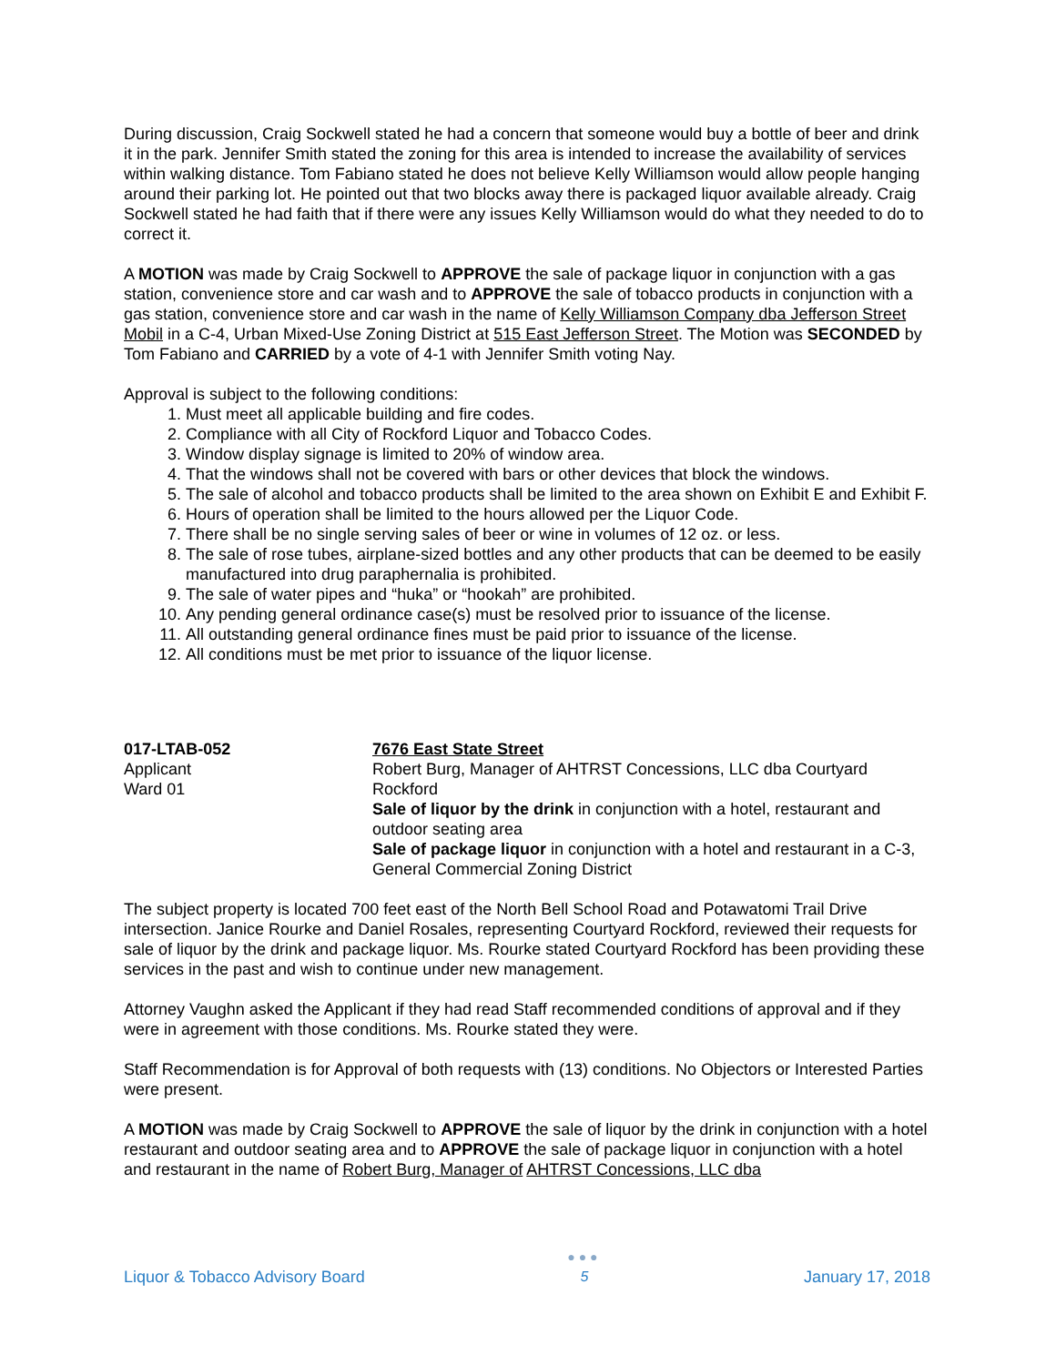During discussion, Craig Sockwell stated he had a concern that someone would buy a bottle of beer and drink it in the park. Jennifer Smith stated the zoning for this area is intended to increase the availability of services within walking distance. Tom Fabiano stated he does not believe Kelly Williamson would allow people hanging around their parking lot. He pointed out that two blocks away there is packaged liquor available already. Craig Sockwell stated he had faith that if there were any issues Kelly Williamson would do what they needed to do to correct it.
A MOTION was made by Craig Sockwell to APPROVE the sale of package liquor in conjunction with a gas station, convenience store and car wash and to APPROVE the sale of tobacco products in conjunction with a gas station, convenience store and car wash in the name of Kelly Williamson Company dba Jefferson Street Mobil in a C-4, Urban Mixed-Use Zoning District at 515 East Jefferson Street. The Motion was SECONDED by Tom Fabiano and CARRIED by a vote of 4-1 with Jennifer Smith voting Nay.
Approval is subject to the following conditions:
1. Must meet all applicable building and fire codes.
2. Compliance with all City of Rockford Liquor and Tobacco Codes.
3. Window display signage is limited to 20% of window area.
4. That the windows shall not be covered with bars or other devices that block the windows.
5. The sale of alcohol and tobacco products shall be limited to the area shown on Exhibit E and Exhibit F.
6. Hours of operation shall be limited to the hours allowed per the Liquor Code.
7. There shall be no single serving sales of beer or wine in volumes of 12 oz. or less.
8. The sale of rose tubes, airplane-sized bottles and any other products that can be deemed to be easily manufactured into drug paraphernalia is prohibited.
9. The sale of water pipes and “huka” or “hookah” are prohibited.
10. Any pending general ordinance case(s) must be resolved prior to issuance of the license.
11. All outstanding general ordinance fines must be paid prior to issuance of the license.
12. All conditions must be met prior to issuance of the liquor license.
017-LTAB-052
Applicant
Ward 01
7676 East State Street
Robert Burg, Manager of AHTRST Concessions, LLC dba Courtyard Rockford
Sale of liquor by the drink in conjunction with a hotel, restaurant and outdoor seating area
Sale of package liquor in conjunction with a hotel and restaurant in a C-3, General Commercial Zoning District
The subject property is located 700 feet east of the North Bell School Road and Potawatomi Trail Drive intersection. Janice Rourke and Daniel Rosales, representing Courtyard Rockford, reviewed their requests for sale of liquor by the drink and package liquor. Ms. Rourke stated Courtyard Rockford has been providing these services in the past and wish to continue under new management.
Attorney Vaughn asked the Applicant if they had read Staff recommended conditions of approval and if they were in agreement with those conditions. Ms. Rourke stated they were.
Staff Recommendation is for Approval of both requests with (13) conditions. No Objectors or Interested Parties were present.
A MOTION was made by Craig Sockwell to APPROVE the sale of liquor by the drink in conjunction with a hotel restaurant and outdoor seating area and to APPROVE the sale of package liquor in conjunction with a hotel and restaurant in the name of Robert Burg, Manager of AHTRST Concessions, LLC dba
Liquor & Tobacco Advisory Board
●●●
5
January 17, 2018